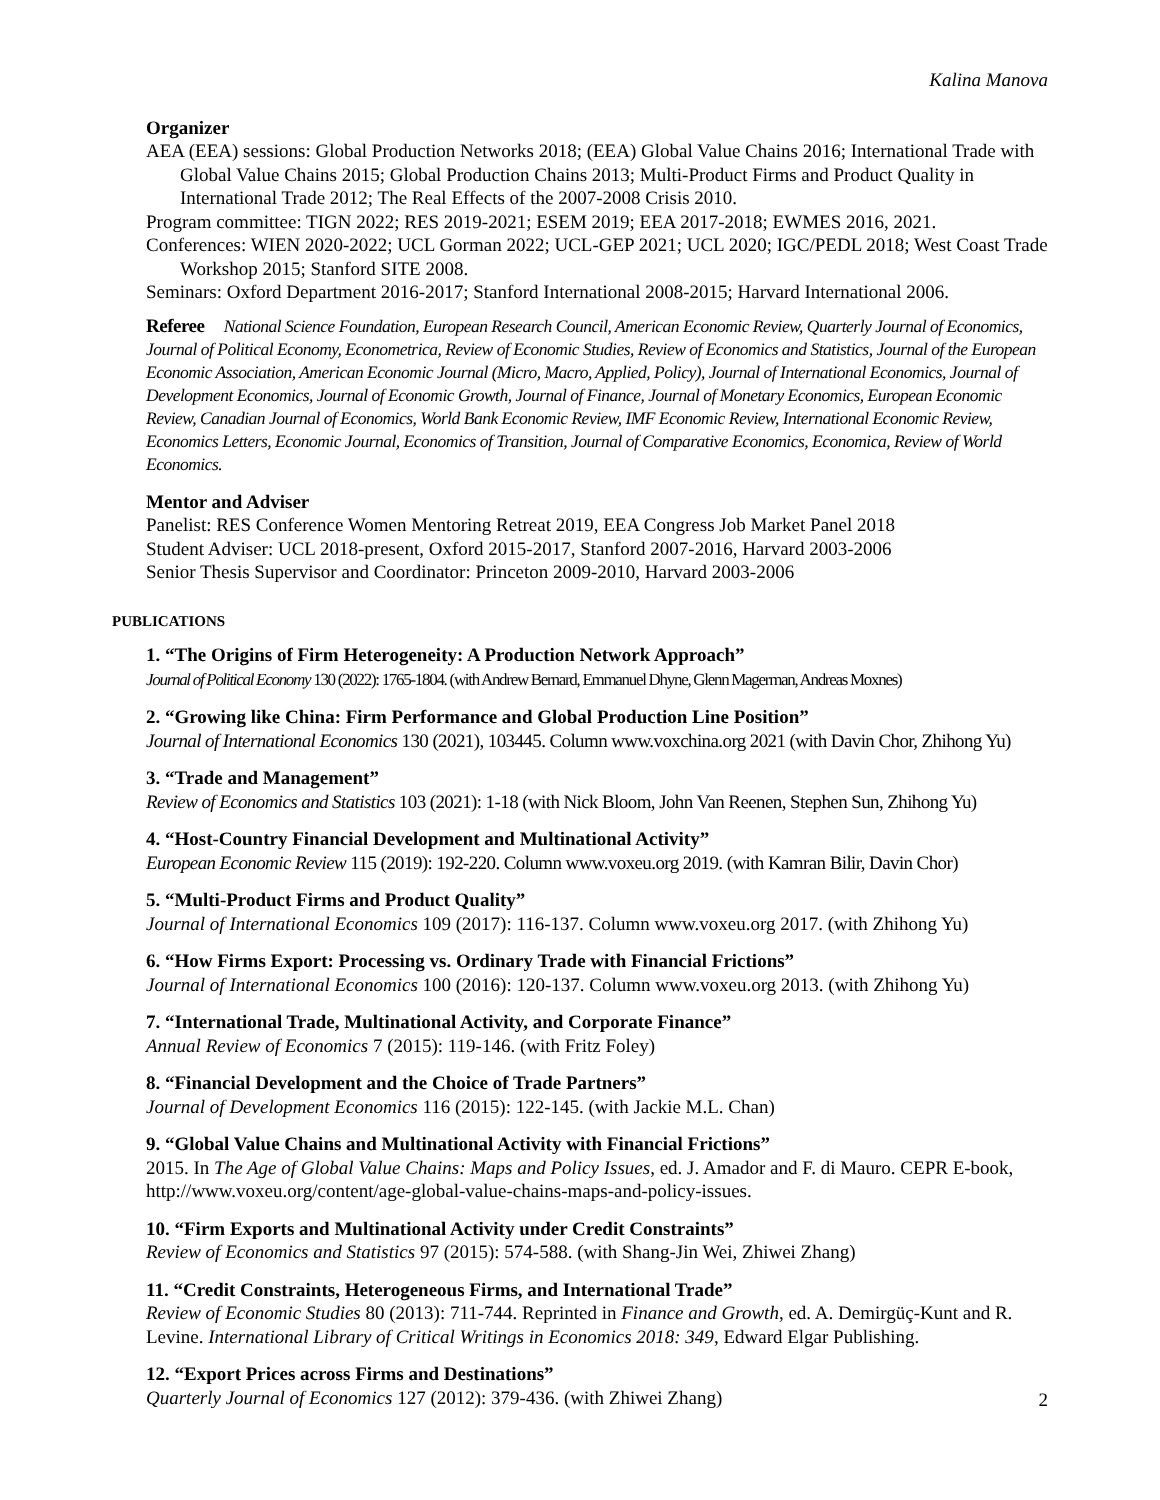Kalina Manova
Organizer
AEA (EEA) sessions: Global Production Networks 2018; (EEA) Global Value Chains 2016; International Trade with Global Value Chains 2015; Global Production Chains 2013; Multi-Product Firms and Product Quality in International Trade 2012; The Real Effects of the 2007-2008 Crisis 2010.
Program committee: TIGN 2022; RES 2019-2021; ESEM 2019; EEA 2017-2018; EWMES 2016, 2021.
Conferences: WIEN 2020-2022; UCL Gorman 2022; UCL-GEP 2021; UCL 2020; IGC/PEDL 2018; West Coast Trade Workshop 2015; Stanford SITE 2008.
Seminars: Oxford Department 2016-2017; Stanford International 2008-2015; Harvard International 2006.
Referee National Science Foundation, European Research Council, American Economic Review, Quarterly Journal of Economics, Journal of Political Economy, Econometrica, Review of Economic Studies, Review of Economics and Statistics, Journal of the European Economic Association, American Economic Journal (Micro, Macro, Applied, Policy), Journal of International Economics, Journal of Development Economics, Journal of Economic Growth, Journal of Finance, Journal of Monetary Economics, European Economic Review, Canadian Journal of Economics, World Bank Economic Review, IMF Economic Review, International Economic Review, Economics Letters, Economic Journal, Economics of Transition, Journal of Comparative Economics, Economica, Review of World Economics.
Mentor and Adviser
Panelist: RES Conference Women Mentoring Retreat 2019, EEA Congress Job Market Panel 2018
Student Adviser: UCL 2018-present, Oxford 2015-2017, Stanford 2007-2016, Harvard 2003-2006
Senior Thesis Supervisor and Coordinator: Princeton 2009-2010, Harvard 2003-2006
PUBLICATIONS
1. “The Origins of Firm Heterogeneity: A Production Network Approach”
Journal of Political Economy 130 (2022): 1765-1804. (with Andrew Bernard, Emmanuel Dhyne, Glenn Magerman, Andreas Moxnes)
2. “Growing like China: Firm Performance and Global Production Line Position”
Journal of International Economics 130 (2021), 103445. Column www.voxchina.org 2021 (with Davin Chor, Zhihong Yu)
3. “Trade and Management”
Review of Economics and Statistics 103 (2021): 1-18 (with Nick Bloom, John Van Reenen, Stephen Sun, Zhihong Yu)
4. “Host-Country Financial Development and Multinational Activity”
European Economic Review 115 (2019): 192-220. Column www.voxeu.org 2019. (with Kamran Bilir, Davin Chor)
5. “Multi-Product Firms and Product Quality”
Journal of International Economics 109 (2017): 116-137. Column www.voxeu.org 2017. (with Zhihong Yu)
6. “How Firms Export: Processing vs. Ordinary Trade with Financial Frictions”
Journal of International Economics 100 (2016): 120-137. Column www.voxeu.org 2013. (with Zhihong Yu)
7. “International Trade, Multinational Activity, and Corporate Finance”
Annual Review of Economics 7 (2015): 119-146. (with Fritz Foley)
8. “Financial Development and the Choice of Trade Partners”
Journal of Development Economics 116 (2015): 122-145. (with Jackie M.L. Chan)
9. “Global Value Chains and Multinational Activity with Financial Frictions”
2015. In The Age of Global Value Chains: Maps and Policy Issues, ed. J. Amador and F. di Mauro. CEPR E-book, http://www.voxeu.org/content/age-global-value-chains-maps-and-policy-issues.
10. “Firm Exports and Multinational Activity under Credit Constraints”
Review of Economics and Statistics 97 (2015): 574-588. (with Shang-Jin Wei, Zhiwei Zhang)
11. “Credit Constraints, Heterogeneous Firms, and International Trade”
Review of Economic Studies 80 (2013): 711-744. Reprinted in Finance and Growth, ed. A. Demirgüç-Kunt and R. Levine. International Library of Critical Writings in Economics 2018: 349, Edward Elgar Publishing.
12. “Export Prices across Firms and Destinations”
Quarterly Journal of Economics 127 (2012): 379-436. (with Zhiwei Zhang)
2